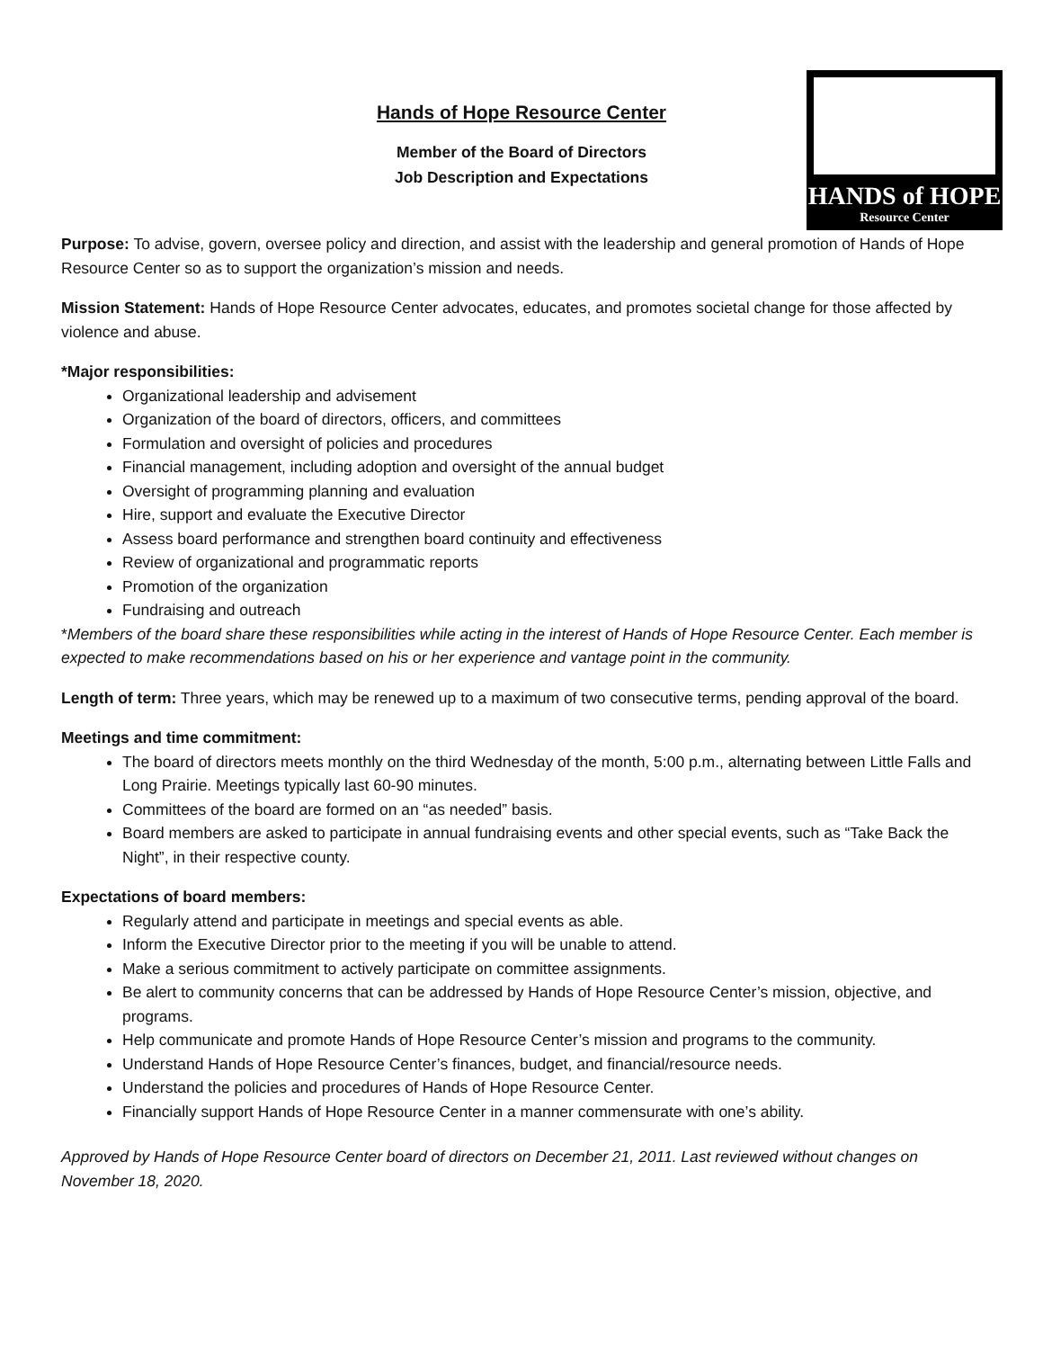Hands of Hope Resource Center
Member of the Board of Directors
Job Description and Expectations
HANDS of HOPE
Resource Center
Purpose: To advise, govern, oversee policy and direction, and assist with the leadership and general promotion of Hands of Hope Resource Center so as to support the organization’s mission and needs.
Mission Statement: Hands of Hope Resource Center advocates, educates, and promotes societal change for those affected by violence and abuse.
*Major responsibilities:
Organizational leadership and advisement
Organization of the board of directors, officers, and committees
Formulation and oversight of policies and procedures
Financial management, including adoption and oversight of the annual budget
Oversight of programming planning and evaluation
Hire, support and evaluate the Executive Director
Assess board performance and strengthen board continuity and effectiveness
Review of organizational and programmatic reports
Promotion of the organization
Fundraising and outreach
*Members of the board share these responsibilities while acting in the interest of Hands of Hope Resource Center. Each member is expected to make recommendations based on his or her experience and vantage point in the community.
Length of term: Three years, which may be renewed up to a maximum of two consecutive terms, pending approval of the board.
Meetings and time commitment:
The board of directors meets monthly on the third Wednesday of the month, 5:00 p.m., alternating between Little Falls and Long Prairie. Meetings typically last 60-90 minutes.
Committees of the board are formed on an “as needed” basis.
Board members are asked to participate in annual fundraising events and other special events, such as “Take Back the Night”, in their respective county.
Expectations of board members:
Regularly attend and participate in meetings and special events as able.
Inform the Executive Director prior to the meeting if you will be unable to attend.
Make a serious commitment to actively participate on committee assignments.
Be alert to community concerns that can be addressed by Hands of Hope Resource Center’s mission, objective, and programs.
Help communicate and promote Hands of Hope Resource Center’s mission and programs to the community.
Understand Hands of Hope Resource Center’s finances, budget, and financial/resource needs.
Understand the policies and procedures of Hands of Hope Resource Center.
Financially support Hands of Hope Resource Center in a manner commensurate with one’s ability.
Approved by Hands of Hope Resource Center board of directors on December 21, 2011. Last reviewed without changes on November 18, 2020.